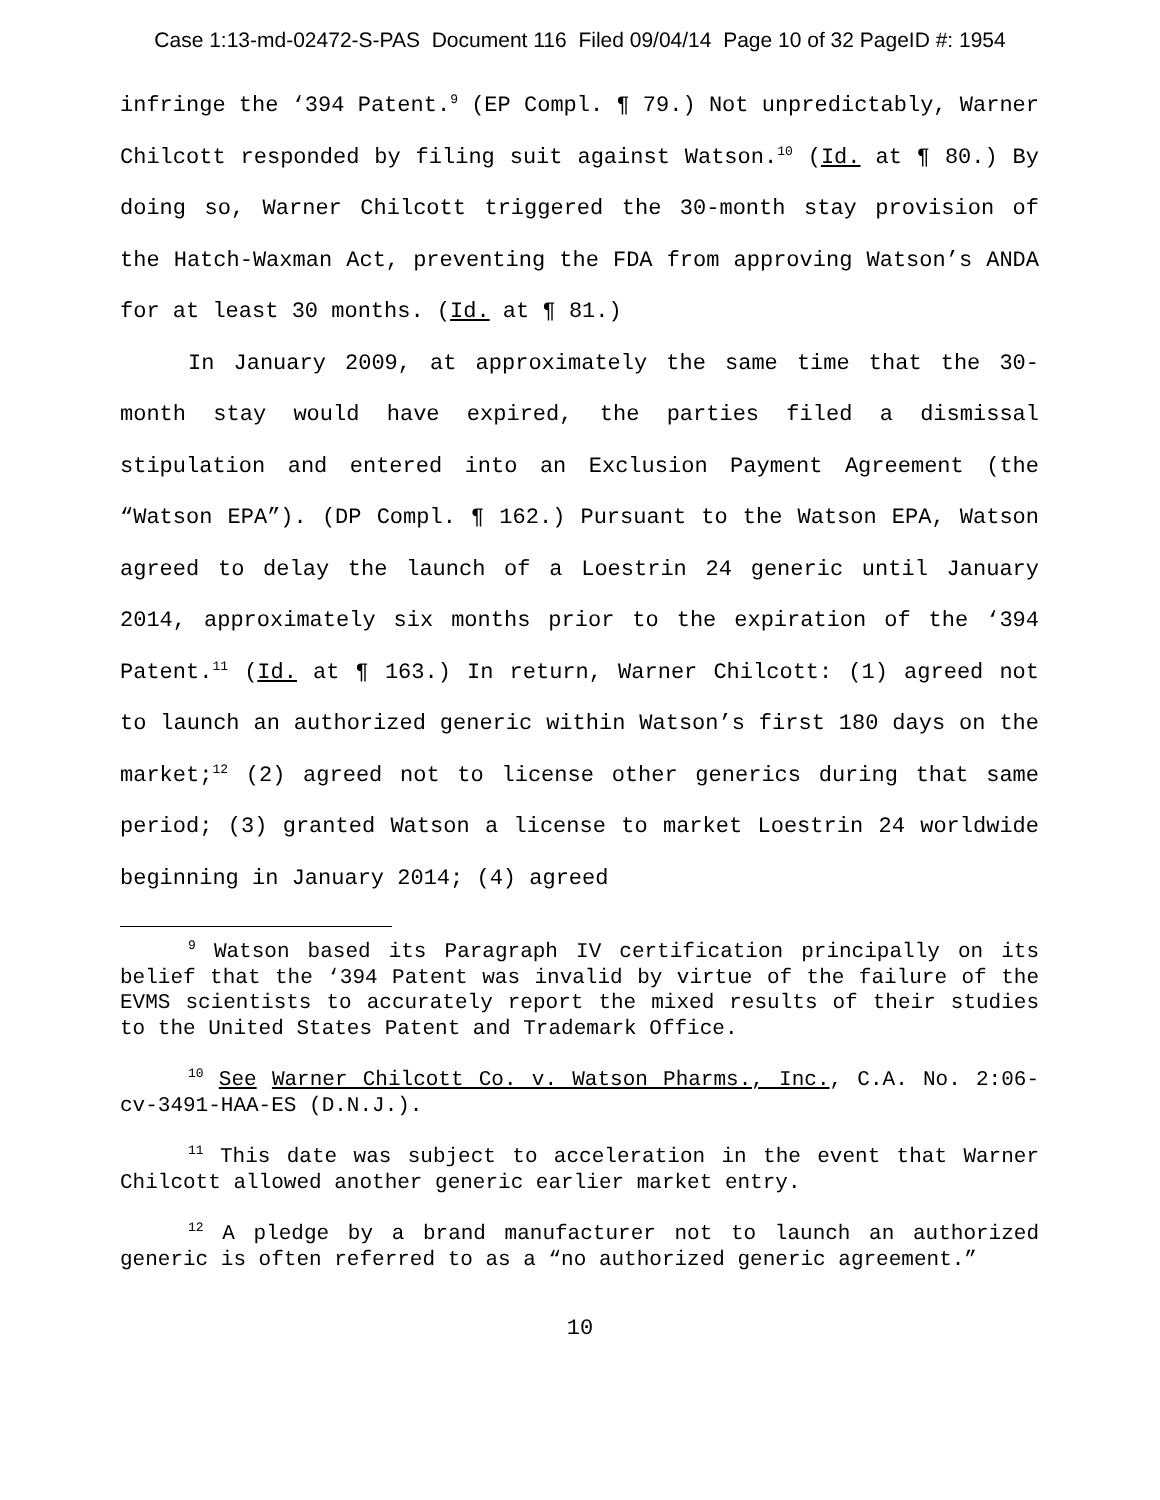Case 1:13-md-02472-S-PAS Document 116 Filed 09/04/14 Page 10 of 32 PageID #: 1954
infringe the ‘394 Patent.<sup>9</sup> (EP Compl. ¶ 79.) Not unpredictably, Warner Chilcott responded by filing suit against Watson.<sup>10</sup> (Id. at ¶ 80.) By doing so, Warner Chilcott triggered the 30-month stay provision of the Hatch-Waxman Act, preventing the FDA from approving Watson’s ANDA for at least 30 months. (Id. at ¶ 81.)
In January 2009, at approximately the same time that the 30-month stay would have expired, the parties filed a dismissal stipulation and entered into an Exclusion Payment Agreement (the “Watson EPA”). (DP Compl. ¶ 162.) Pursuant to the Watson EPA, Watson agreed to delay the launch of a Loestrin 24 generic until January 2014, approximately six months prior to the expiration of the ‘394 Patent.<sup>11</sup> (Id. at ¶ 163.) In return, Warner Chilcott: (1) agreed not to launch an authorized generic within Watson’s first 180 days on the market;<sup>12</sup> (2) agreed not to license other generics during that same period; (3) granted Watson a license to market Loestrin 24 worldwide beginning in January 2014; (4) agreed
<sup>9</sup> Watson based its Paragraph IV certification principally on its belief that the ‘394 Patent was invalid by virtue of the failure of the EVMS scientists to accurately report the mixed results of their studies to the United States Patent and Trademark Office.
<sup>10</sup> See Warner Chilcott Co. v. Watson Pharms., Inc., C.A. No. 2:06-cv-3491-HAA-ES (D.N.J.).
<sup>11</sup> This date was subject to acceleration in the event that Warner Chilcott allowed another generic earlier market entry.
<sup>12</sup> A pledge by a brand manufacturer not to launch an authorized generic is often referred to as a “no authorized generic agreement.”
10